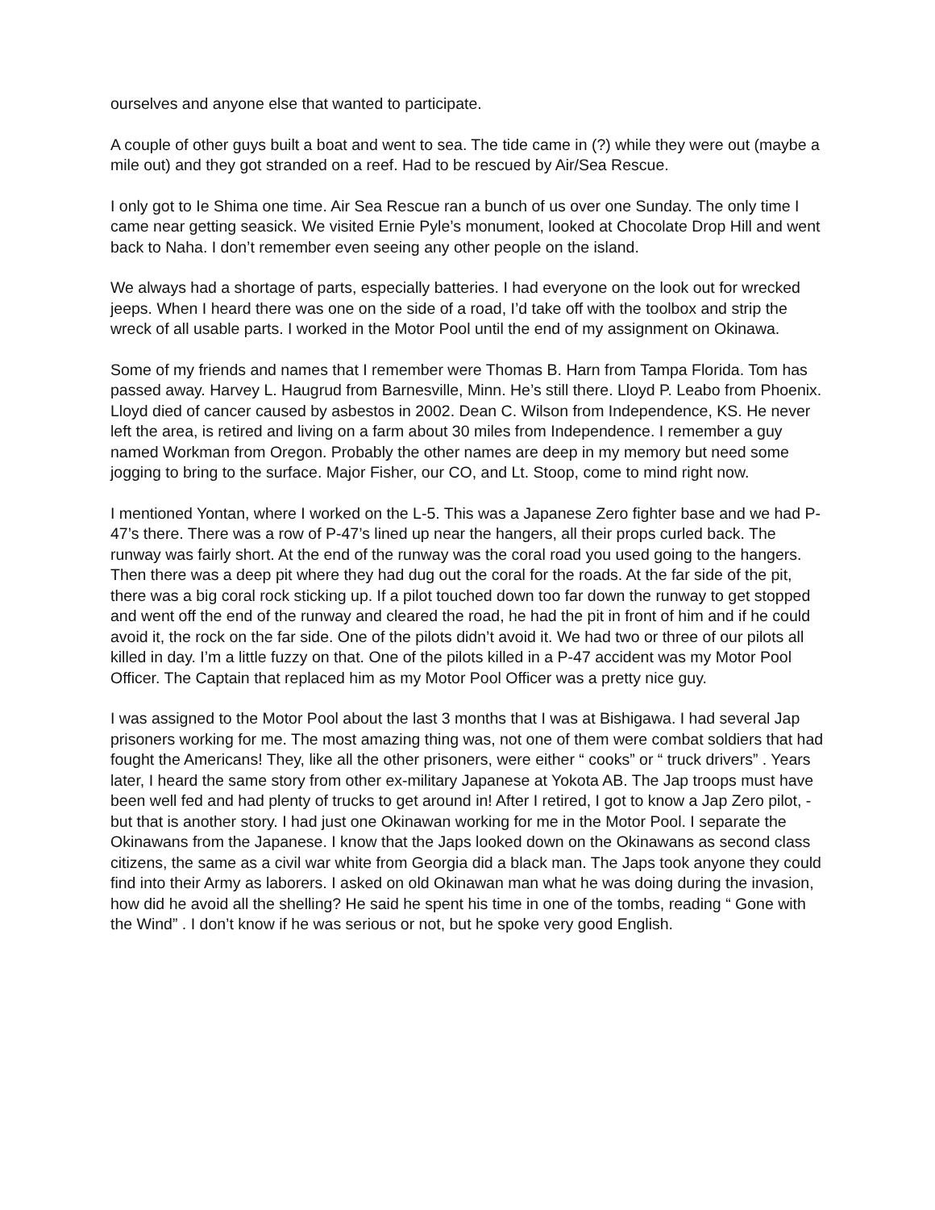ourselves and anyone else that wanted to participate.
A couple of other guys built a boat and went to sea. The tide came in (?) while they were out (maybe a mile out) and they got stranded on a reef. Had to be rescued by Air/Sea Rescue.
I only got to Ie Shima one time. Air Sea Rescue ran a bunch of us over one Sunday. The only time I came near getting seasick. We visited Ernie Pyle’s monument, looked at Chocolate Drop Hill and went back to Naha. I don’t remember even seeing any other people on the island.
We always had a shortage of parts, especially batteries. I had everyone on the look out for wrecked jeeps. When I heard there was one on the side of a road, I’d take off with the toolbox and strip the wreck of all usable parts. I worked in the Motor Pool until the end of my assignment on Okinawa.
Some of my friends and names that I remember were Thomas B. Harn from Tampa Florida. Tom has passed away. Harvey L. Haugrud from Barnesville, Minn. He’s still there. Lloyd P. Leabo from Phoenix. Lloyd died of cancer caused by asbestos in 2002. Dean C. Wilson from Independence, KS. He never left the area, is retired and living on a farm about 30 miles from Independence. I remember a guy named Workman from Oregon. Probably the other names are deep in my memory but need some jogging to bring to the surface. Major Fisher, our CO, and Lt. Stoop, come to mind right now.
I mentioned Yontan, where I worked on the L-5. This was a Japanese Zero fighter base and we had P-47’s there. There was a row of P-47’s lined up near the hangers, all their props curled back. The runway was fairly short. At the end of the runway was the coral road you used going to the hangers. Then there was a deep pit where they had dug out the coral for the roads. At the far side of the pit, there was a big coral rock sticking up. If a pilot touched down too far down the runway to get stopped and went off the end of the runway and cleared the road, he had the pit in front of him and if he could avoid it, the rock on the far side. One of the pilots didn’t avoid it. We had two or three of our pilots all killed in day. I’m a little fuzzy on that. One of the pilots killed in a P-47 accident was my Motor Pool Officer. The Captain that replaced him as my Motor Pool Officer was a pretty nice guy.
I was assigned to the Motor Pool about the last 3 months that I was at Bishigawa. I had several Jap prisoners working for me. The most amazing thing was, not one of them were combat soldiers that had fought the Americans! They, like all the other prisoners, were either “ cooks” or “ truck drivers” . Years later, I heard the same story from other ex-military Japanese at Yokota AB. The Jap troops must have been well fed and had plenty of trucks to get around in! After I retired, I got to know a Jap Zero pilot, - but that is another story. I had just one Okinawan working for me in the Motor Pool. I separate the Okinawans from the Japanese. I know that the Japs looked down on the Okinawans as second class citizens, the same as a civil war white from Georgia did a black man. The Japs took anyone they could find into their Army as laborers. I asked on old Okinawan man what he was doing during the invasion, how did he avoid all the shelling? He said he spent his time in one of the tombs, reading “ Gone with the Wind” . I don’t know if he was serious or not, but he spoke very good English.